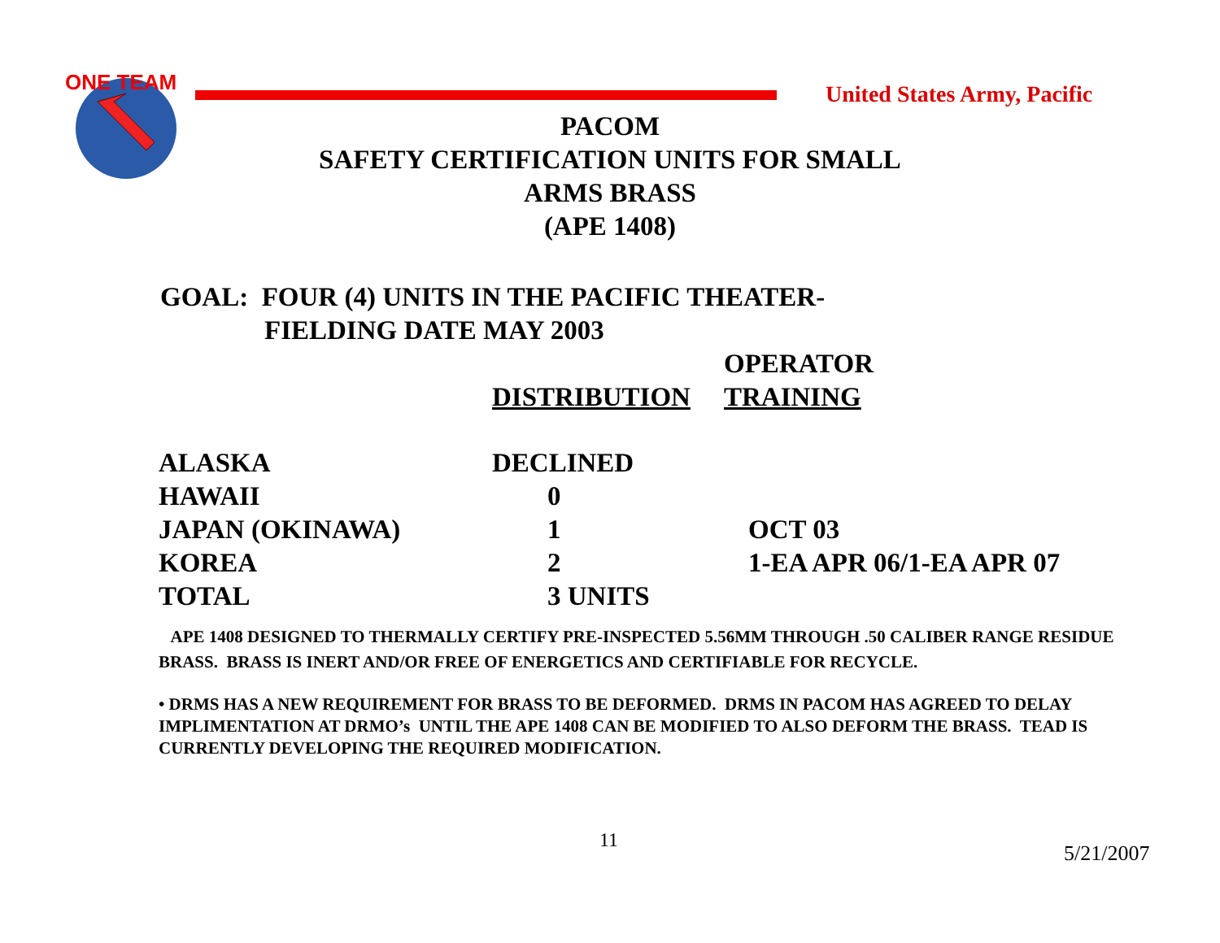ONE TEAM
United States Army, Pacific
PACOM
SAFETY CERTIFICATION UNITS FOR SMALL
ARMS BRASS
(APE 1408)
GOAL: FOUR (4) UNITS IN THE PACIFIC THEATER-
FIELDING DATE MAY 2003
| | | OPERATOR |
| --- | --- | --- |
| | DISTRIBUTION | TRAINING |
| ALASKA | DECLINED | |
| HAWAII | 0 | |
| JAPAN (OKINAWA) | 1 | OCT 03 |
| KOREA | 2 | 1-EA APR 06/1-EA APR 07 |
| TOTAL | 3 UNITS | |
APE 1408 DESIGNED TO THERMALLY CERTIFY PRE-INSPECTED 5.56MM THROUGH .50 CALIBER RANGE RESIDUE BRASS. BRASS IS INERT AND/OR FREE OF ENERGETICS AND CERTIFIABLE FOR RECYCLE.
• DRMS HAS A NEW REQUIREMENT FOR BRASS TO BE DEFORMED. DRMS IN PACOM HAS AGREED TO DELAY IMPLIMENTATION AT DRMO’s UNTIL THE APE 1408 CAN BE MODIFIED TO ALSO DEFORM THE BRASS. TEAD IS CURRENTLY DEVELOPING THE REQUIRED MODIFICATION.
11
5/21/2007